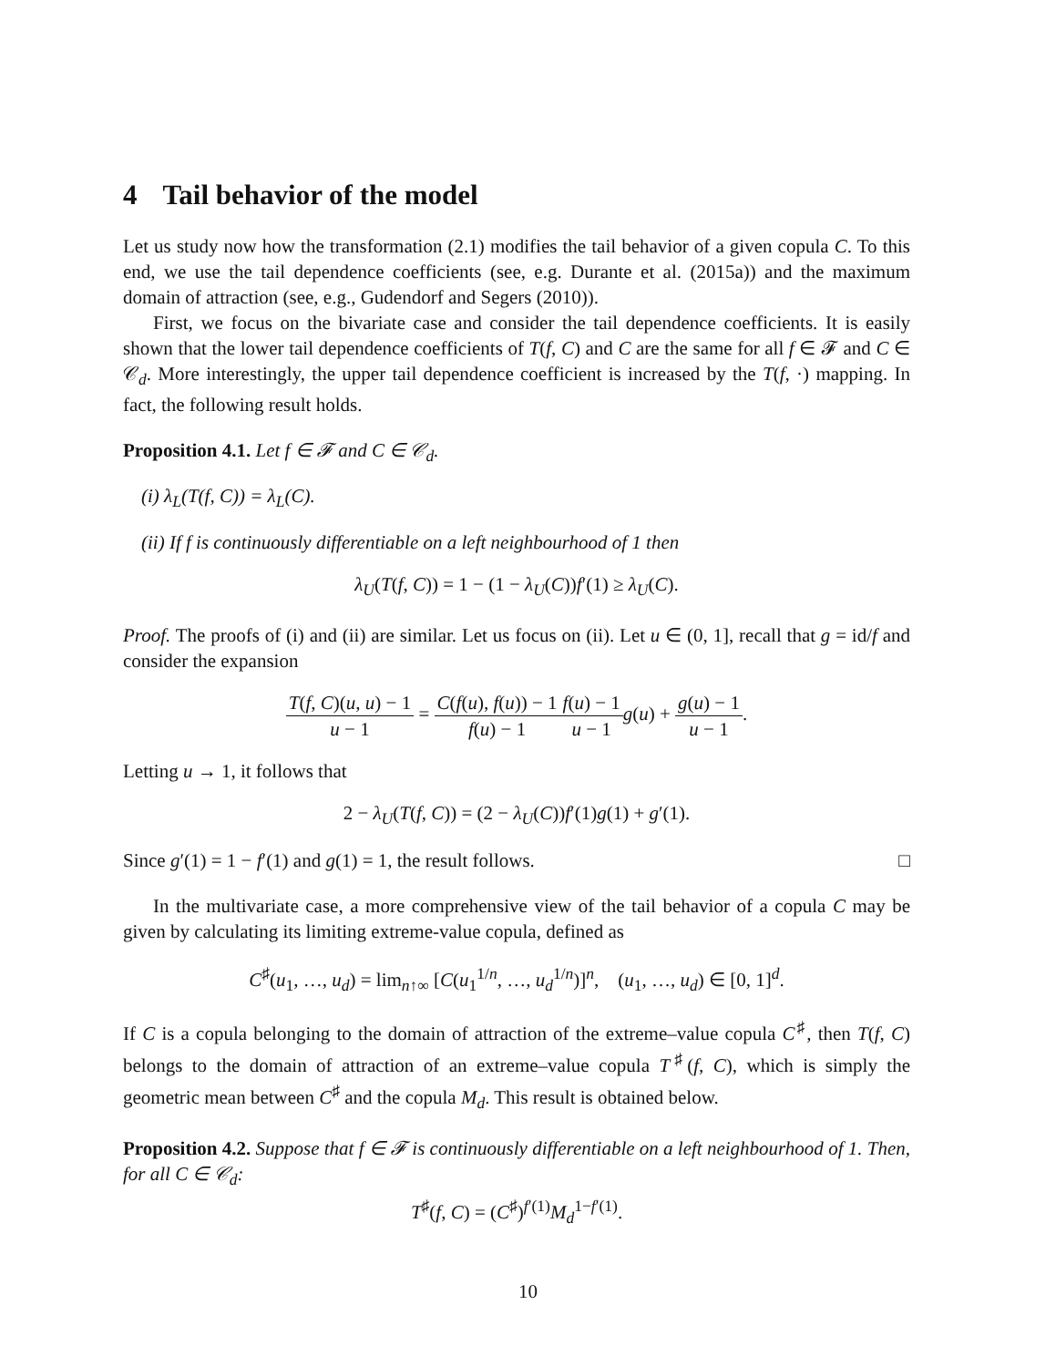4 Tail behavior of the model
Let us study now how the transformation (2.1) modifies the tail behavior of a given copula C. To this end, we use the tail dependence coefficients (see, e.g. Durante et al. (2015a)) and the maximum domain of attraction (see, e.g., Gudendorf and Segers (2010)).
First, we focus on the bivariate case and consider the tail dependence coefficients. It is easily shown that the lower tail dependence coefficients of T(f, C) and C are the same for all f ∈ 𝓕 and C ∈ 𝒞<sub>d</sub>. More interestingly, the upper tail dependence coefficient is increased by the T(f, ·) mapping. In fact, the following result holds.
Proposition 4.1. Let f ∈ 𝓕 and C ∈ 𝒞<sub>d</sub>.
(i) λ<sub>L</sub>(T(f, C)) = λ<sub>L</sub>(C).
(ii) If f is continuously differentiable on a left neighbourhood of 1 then
λ<sub>U</sub>(T(f, C)) = 1 − (1 − λ<sub>U</sub>(C))f′(1) ≥ λ<sub>U</sub>(C).
Proof. The proofs of (i) and (ii) are similar. Let us focus on (ii). Let u ∈ (0, 1], recall that g = id/f and consider the expansion
T(f, C)(u, u) − 1 u − 1 = C(f(u), f(u)) − 1 f(u) − 1 f(u) − 1 u − 1 g(u) + g(u) − 1 u − 1.
Letting u → 1, it follows that
2 − λ<sub>U</sub>(T(f, C)) = (2 − λ<sub>U</sub>(C))f′(1)g(1) + g′(1).
Since g′(1) = 1 − f′(1) and g(1) = 1, the result follows. □
In the multivariate case, a more comprehensive view of the tail behavior of a copula C may be given by calculating its limiting extreme-value copula, defined as
C<sup>♯</sup>(u<sub>1</sub>, …, u<sub>d</sub>) = lim<sub>n↑∞</sub> [C(u<sub>1</sub><sup>1/n</sup>, …, u<sub>d</sub><sup>1/n</sup>)]<sup>n</sup>, (u<sub>1</sub>, …, u<sub>d</sub>) ∈ [0, 1]<sup>d</sup>.
If C is a copula belonging to the domain of attraction of the extreme–value copula C<sup>♯</sup>, then T(f, C) belongs to the domain of attraction of an extreme–value copula T<sup>♯</sup>(f, C), which is simply the geometric mean between C<sup>♯</sup> and the copula M<sub>d</sub>. This result is obtained below.
Proposition 4.2. Suppose that f ∈ 𝓕 is continuously differentiable on a left neighbourhood of 1. Then, for all C ∈ 𝒞<sub>d</sub>:
T<sup>♯</sup>(f, C) = (C<sup>♯</sup>)<sup>f′(1)</sup>M<sub>d</sub><sup>1−f′(1)</sup>.
10